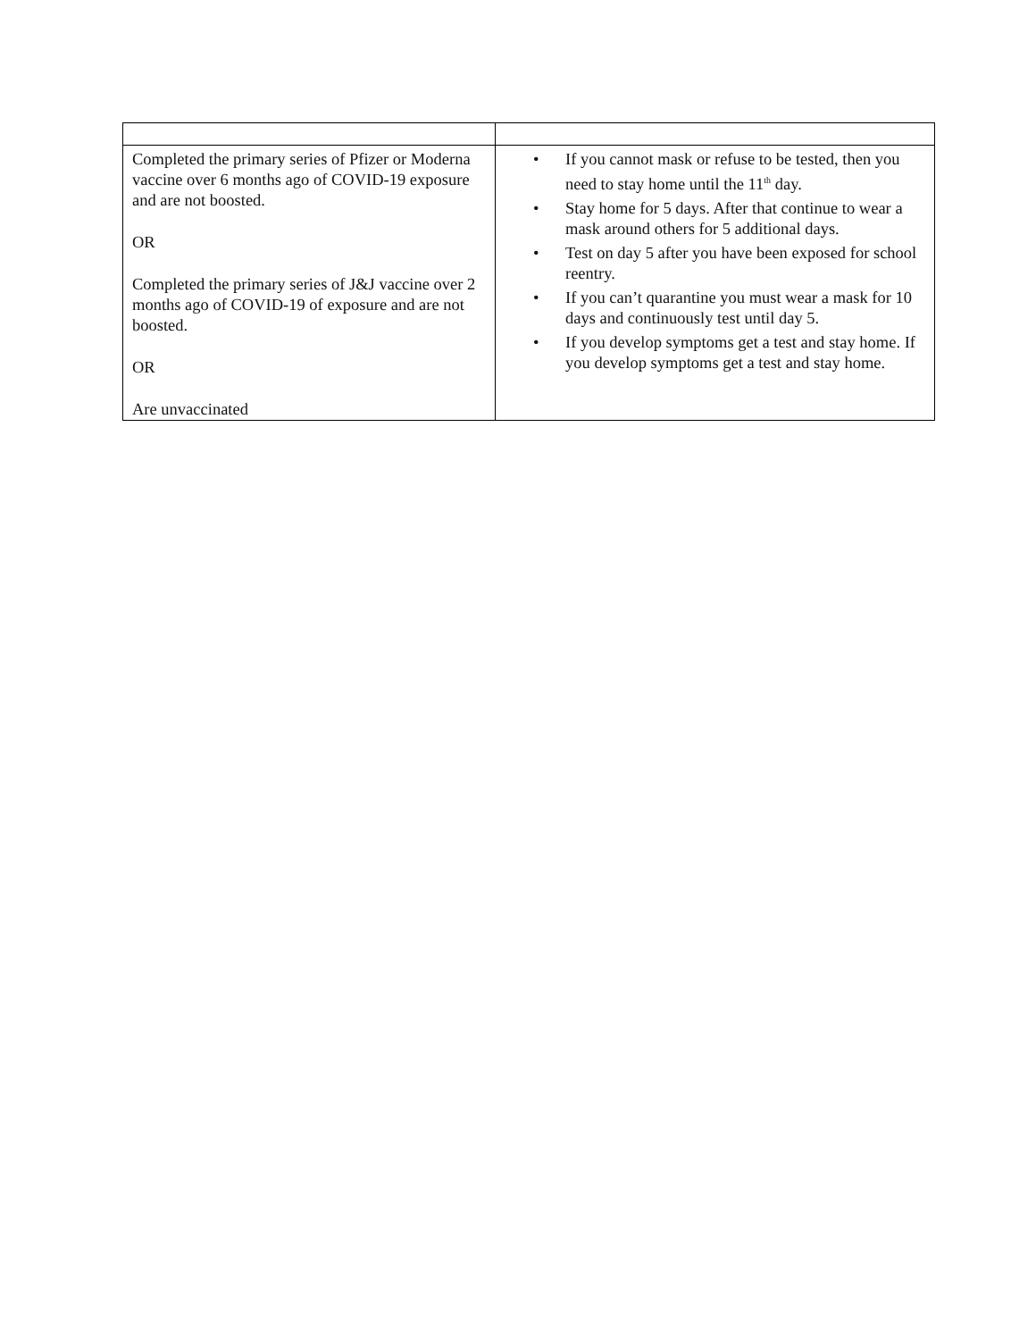| Completed the primary series of Pfizer or Moderna vaccine over 6 months ago of COVID-19 exposure and are not boosted. OR Completed the primary series of J&J vaccine over 2 months ago of COVID-19 of exposure and are not boosted. OR Are unvaccinated | • If you cannot mask or refuse to be tested, then you need to stay home until the 11<sup>th</sup> day. • Stay home for 5 days. After that continue to wear a mask around others for 5 additional days. • Test on day 5 after you have been exposed for school reentry. • If you can’t quarantine you must wear a mask for 10 days and continuously test until day 5. • If you develop symptoms get a test and stay home. If you develop symptoms get a test and stay home. |